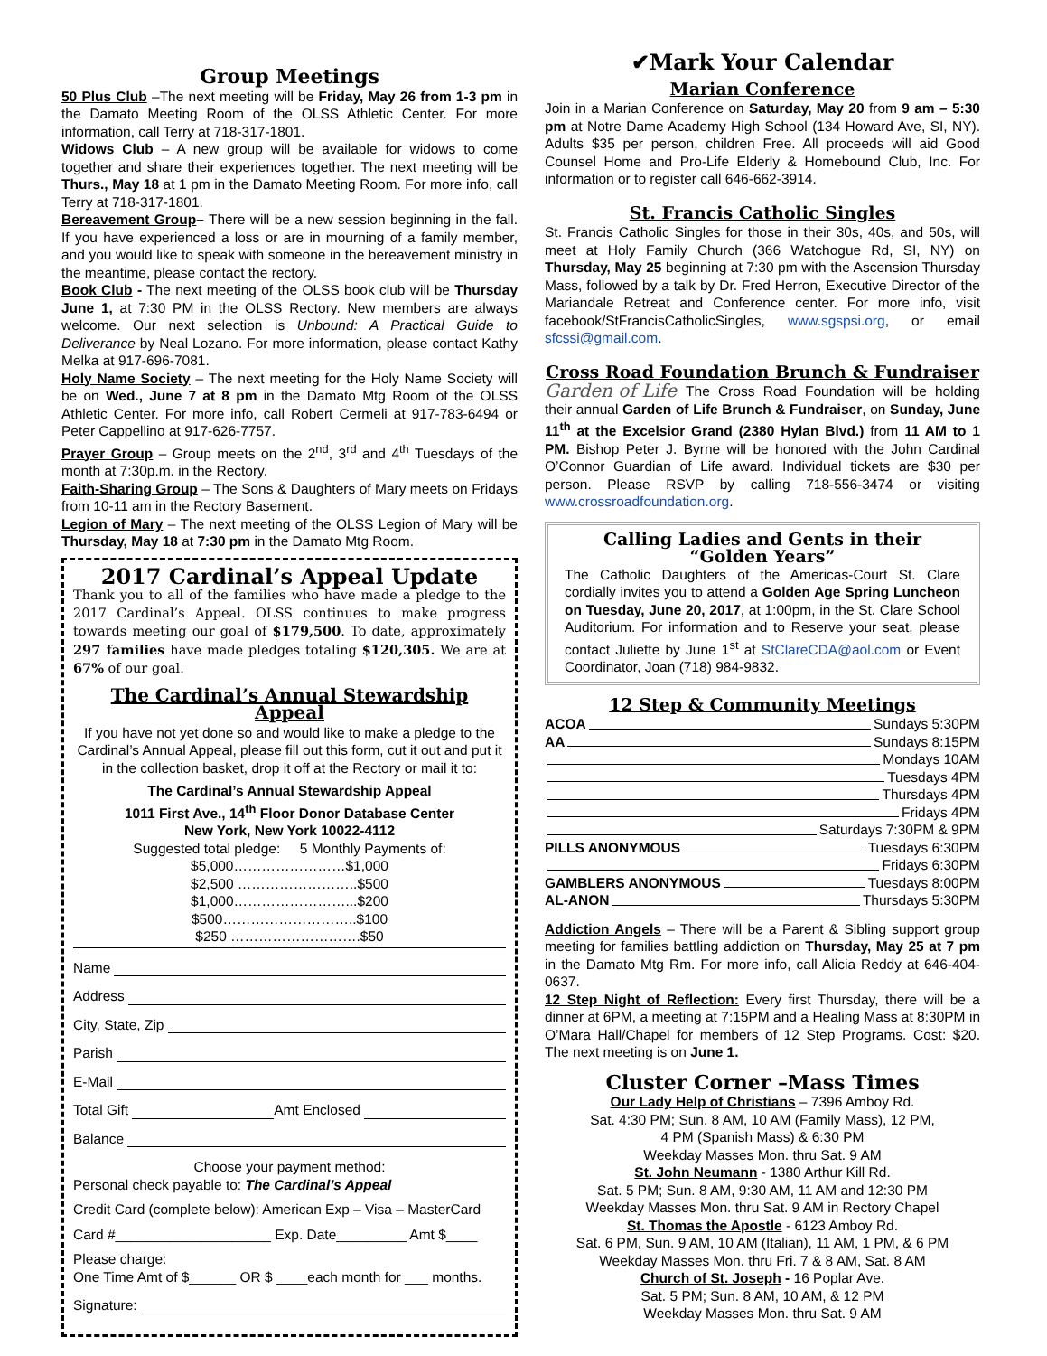Group Meetings
50 Plus Club –The next meeting will be Friday, May 26 from 1-3 pm in the Damato Meeting Room of the OLSS Athletic Center. For more information, call Terry at 718-317-1801.
Widows Club – A new group will be available for widows to come together and share their experiences together. The next meeting will be Thurs., May 18 at 1 pm in the Damato Meeting Room. For more info, call Terry at 718-317-1801.
Bereavement Group– There will be a new session beginning in the fall. If you have experienced a loss or are in mourning of a family member, and you would like to speak with someone in the bereavement ministry in the meantime, please contact the rectory.
Book Club - The next meeting of the OLSS book club will be Thursday June 1, at 7:30 PM in the OLSS Rectory. New members are always welcome. Our next selection is Unbound: A Practical Guide to Deliverance by Neal Lozano. For more information, please contact Kathy Melka at 917-696-7081.
Holy Name Society – The next meeting for the Holy Name Society will be on Wed., June 7 at 8 pm in the Damato Mtg Room of the OLSS Athletic Center. For more info, call Robert Cermeli at 917-783-6494 or Peter Cappellino at 917-626-7757.
Prayer Group – Group meets on the 2<sup>nd</sup>, 3<sup>rd</sup> and 4<sup>th</sup> Tuesdays of the month at 7:30p.m. in the Rectory.
Faith-Sharing Group – The Sons & Daughters of Mary meets on Fridays from 10-11 am in the Rectory Basement.
Legion of Mary – The next meeting of the OLSS Legion of Mary will be Thursday, May 18 at 7:30 pm in the Damato Mtg Room.
2017 Cardinal’s Appeal Update
Thank you to all of the families who have made a pledge to the 2017 Cardinal’s Appeal. OLSS continues to make progress towards meeting our goal of $179,500. To date, approximately 297 families have made pledges totaling $120,305. We are at 67% of our goal.
The Cardinal’s Annual Stewardship Appeal
If you have not yet done so and would like to make a pledge to the Cardinal’s Annual Appeal, please fill out this form, cut it out and put it in the collection basket, drop it off at the Rectory or mail it to:
The Cardinal’s Annual Stewardship Appeal
1011 First Ave., 14<sup>th</sup> Floor Donor Database Center
New York, New York 10022-4112
Suggested total pledge: 5 Monthly Payments of:
$5,000……………………$1,000
$2,500 ……………………..$500
$1,000……………………...$200
$500………………………..$100
$250 ……………………….$50
Name
Address
City, State, Zip
Parish
E-Mail
Total Gift Amt Enclosed
Balance
Choose your payment method:
Personal check payable to: The Cardinal’s Appeal
Credit Card (complete below): American Exp – Visa – MasterCard
Card #____________________ Exp. Date_________ Amt $____
Please charge:
One Time Amt of $______ OR $ ____each month for ___ months.
Signature:
✔Mark Your Calendar
Marian Conference
Join in a Marian Conference on Saturday, May 20 from 9 am – 5:30 pm at Notre Dame Academy High School (134 Howard Ave, SI, NY). Adults $35 per person, children Free. All proceeds will aid Good Counsel Home and Pro-Life Elderly & Homebound Club, Inc. For information or to register call 646-662-3914.
St. Francis Catholic Singles
St. Francis Catholic Singles for those in their 30s, 40s, and 50s, will meet at Holy Family Church (366 Watchogue Rd, SI, NY) on Thursday, May 25 beginning at 7:30 pm with the Ascension Thursday Mass, followed by a talk by Dr. Fred Herron, Executive Director of the Mariandale Retreat and Conference center. For more info, visit facebook/StFrancisCatholicSingles, www.sgspsi.org, or email sfcssi@gmail.com.
Cross Road Foundation Brunch & Fundraiser
Garden of Life The Cross Road Foundation will be holding their annual Garden of Life Brunch & Fundraiser, on Sunday, June 11<sup>th</sup> at the Excelsior Grand (2380 Hylan Blvd.) from 11 AM to 1 PM. Bishop Peter J. Byrne will be honored with the John Cardinal O’Connor Guardian of Life award. Individual tickets are $30 per person. Please RSVP by calling 718-556-3474 or visiting www.crossroadfoundation.org.
Calling Ladies and Gents in their “Golden Years”
The Catholic Daughters of the Americas-Court St. Clare cordially invites you to attend a Golden Age Spring Luncheon on Tuesday, June 20, 2017, at 1:00pm, in the St. Clare School Auditorium. For information and to Reserve your seat, please contact Juliette by June 1<sup>st</sup> at StClareCDA@aol.com or Event Coordinator, Joan (718) 984-9832.
12 Step & Community Meetings
ACOA Sundays 5:30PM
AA Sundays 8:15PM
Mondays 10AM
Tuesdays 4PM
Thursdays 4PM
Fridays 4PM
Saturdays 7:30PM & 9PM
PILLS ANONYMOUS Tuesdays 6:30PM
Fridays 6:30PM
GAMBLERS ANONYMOUS Tuesdays 8:00PM
AL-ANON Thursdays 5:30PM
Addiction Angels – There will be a Parent & Sibling support group meeting for families battling addiction on Thursday, May 25 at 7 pm in the Damato Mtg Rm. For more info, call Alicia Reddy at 646-404-0637.
12 Step Night of Reflection: Every first Thursday, there will be a dinner at 6PM, a meeting at 7:15PM and a Healing Mass at 8:30PM in O’Mara Hall/Chapel for members of 12 Step Programs. Cost: $20. The next meeting is on June 1.
Cluster Corner –Mass Times
Our Lady Help of Christians – 7396 Amboy Rd.
Sat. 4:30 PM; Sun. 8 AM, 10 AM (Family Mass), 12 PM,
4 PM (Spanish Mass) & 6:30 PM
Weekday Masses Mon. thru Sat. 9 AM
St. John Neumann - 1380 Arthur Kill Rd.
Sat. 5 PM; Sun. 8 AM, 9:30 AM, 11 AM and 12:30 PM
Weekday Masses Mon. thru Sat. 9 AM in Rectory Chapel
St. Thomas the Apostle - 6123 Amboy Rd.
Sat. 6 PM, Sun. 9 AM, 10 AM (Italian), 11 AM, 1 PM, & 6 PM
Weekday Masses Mon. thru Fri. 7 & 8 AM, Sat. 8 AM
Church of St. Joseph - 16 Poplar Ave.
Sat. 5 PM; Sun. 8 AM, 10 AM, & 12 PM
Weekday Masses Mon. thru Sat. 9 AM